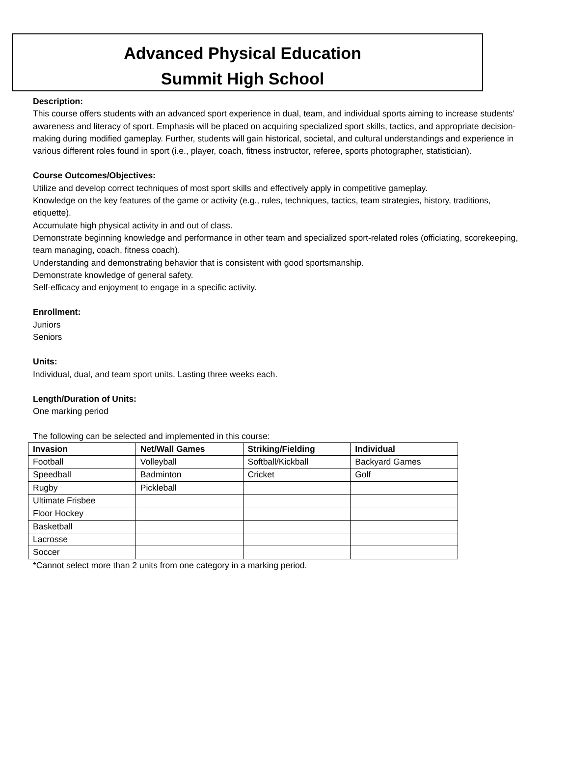Advanced Physical Education
Summit High School
Description:
This course offers students with an advanced sport experience in dual, team, and individual sports aiming to increase students’ awareness and literacy of sport. Emphasis will be placed on acquiring specialized sport skills, tactics, and appropriate decision-making during modified gameplay. Further, students will gain historical, societal, and cultural understandings and experience in various different roles found in sport (i.e., player, coach, fitness instructor, referee, sports photographer, statistician).
Course Outcomes/Objectives:
Utilize and develop correct techniques of most sport skills and effectively apply in competitive gameplay.
Knowledge on the key features of the game or activity (e.g., rules, techniques, tactics, team strategies, history, traditions, etiquette).
Accumulate high physical activity in and out of class.
Demonstrate beginning knowledge and performance in other team and specialized sport-related roles (officiating, scorekeeping, team managing, coach, fitness coach).
Understanding and demonstrating behavior that is consistent with good sportsmanship.
Demonstrate knowledge of general safety.
Self-efficacy and enjoyment to engage in a specific activity.
Enrollment:
Juniors
Seniors
Units:
Individual, dual, and team sport units. Lasting three weeks each.
Length/Duration of Units:
One marking period
The following can be selected and implemented in this course:
| Invasion | Net/Wall Games | Striking/Fielding | Individual |
| --- | --- | --- | --- |
| Football | Volleyball | Softball/Kickball | Backyard Games |
| Speedball | Badminton | Cricket | Golf |
| Rugby | Pickleball | | |
| Ultimate Frisbee | | | |
| Floor Hockey | | | |
| Basketball | | | |
| Lacrosse | | | |
| Soccer | | | |
*Cannot select more than 2 units from one category in a marking period.